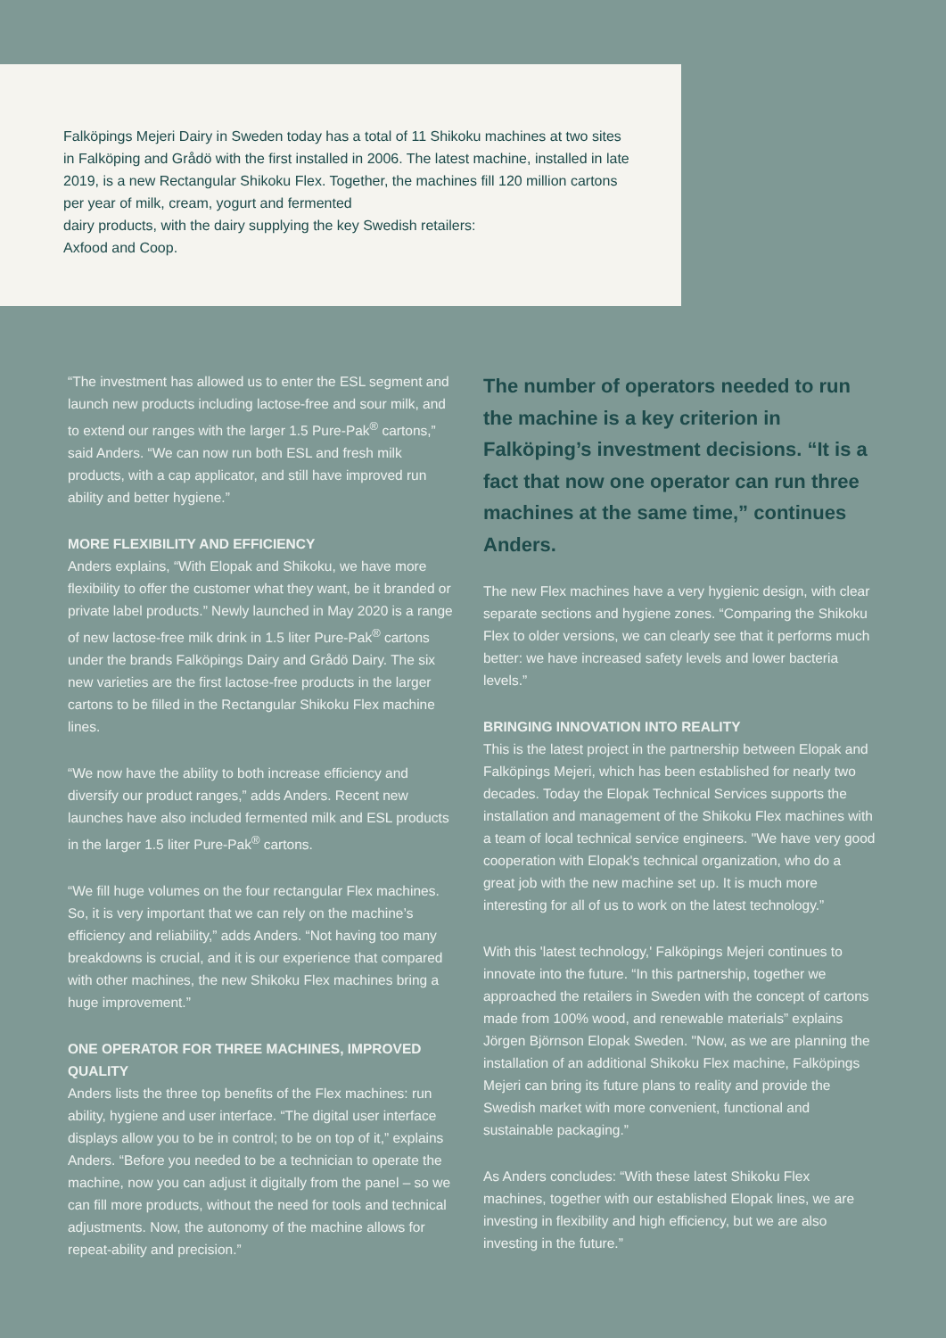Falköpings Mejeri Dairy in Sweden today has a total of 11 Shikoku machines at two sites in Falköping and Grådö with the first installed in 2006. The latest machine, installed in late 2019, is a new Rectangular Shikoku Flex. Together, the machines fill 120 million cartons per year of milk, cream, yogurt and fermented
dairy products, with the dairy supplying the key Swedish retailers:
Axfood and Coop.
“The investment has allowed us to enter the ESL segment and launch new products including lactose-free and sour milk, and to extend our ranges with the larger 1.5 Pure-Pak<sup>®</sup> cartons,” said Anders. “We can now run both ESL and fresh milk products, with a cap applicator, and still have improved run ability and better hygiene.”
MORE FLEXIBILITY AND EFFICIENCY
Anders explains, “With Elopak and Shikoku, we have more flexibility to offer the customer what they want, be it branded or private label products.” Newly launched in May 2020 is a range of new lactose-free milk drink in 1.5 liter Pure-Pak<sup>®</sup> cartons under the brands Falköpings Dairy and Grådö Dairy. The six new varieties are the first lactose-free products in the larger cartons to be filled in the Rectangular Shikoku Flex machine lines.
“We now have the ability to both increase efficiency and diversify our product ranges,” adds Anders. Recent new launches have also included fermented milk and ESL products in the larger 1.5 liter Pure-Pak<sup>®</sup> cartons.
“We fill huge volumes on the four rectangular Flex machines. So, it is very important that we can rely on the machine’s efficiency and reliability,” adds Anders. “Not having too many breakdowns is crucial, and it is our experience that compared with other machines, the new Shikoku Flex machines bring a huge improvement.”
ONE OPERATOR FOR THREE MACHINES, IMPROVED QUALITY
Anders lists the three top benefits of the Flex machines: run ability, hygiene and user interface. “The digital user interface displays allow you to be in control; to be on top of it,” explains Anders. “Before you needed to be a technician to operate the machine, now you can adjust it digitally from the panel – so we can fill more products, without the need for tools and technical adjustments. Now, the autonomy of the machine allows for repeat-ability and precision.”
The number of operators needed to run the machine is a key criterion in Falköping’s investment decisions. “It is a fact that now one operator can run three machines at the same time,” continues Anders.
The new Flex machines have a very hygienic design, with clear separate sections and hygiene zones. “Comparing the Shikoku Flex to older versions, we can clearly see that it performs much better: we have increased safety levels and lower bacteria levels.”
BRINGING INNOVATION INTO REALITY
This is the latest project in the partnership between Elopak and Falköpings Mejeri, which has been established for nearly two decades. Today the Elopak Technical Services supports the installation and management of the Shikoku Flex machines with a team of local technical service engineers. "We have very good cooperation with Elopak's technical organization, who do a great job with the new machine set up. It is much more interesting for all of us to work on the latest technology.”
With this 'latest technology,' Falköpings Mejeri continues to innovate into the future. “In this partnership, together we approached the retailers in Sweden with the concept of cartons made from 100% wood, and renewable materials” explains Jörgen Björnson Elopak Sweden. "Now, as we are planning the installation of an additional Shikoku Flex machine, Falköpings Mejeri can bring its future plans to reality and provide the Swedish market with more convenient, functional and sustainable packaging.”
As Anders concludes: “With these latest Shikoku Flex machines, together with our established Elopak lines, we are investing in flexibility and high efficiency, but we are also investing in the future.”